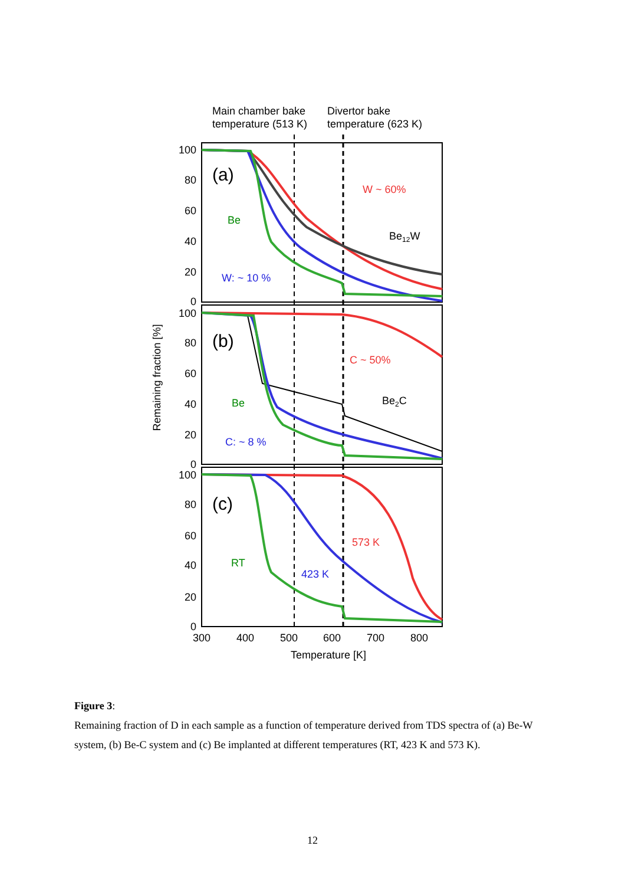Main chamber bake
temperature (513 K)
Divertor bake
temperature (623 K)
100
80
60
40
20
0
100
80
60
40
20
0
100
80
60
40
20
0
300
400
500
600
700
800
Temperature [K]
Remaining fraction [%]
(a)
(b)
(c)
W ~ 60%
Be12W
Be
W: ~ 10 %
C ~ 50%
Be2C
Be
C: ~ 8 %
573 K
RT
423 K
Figure 3:
Remaining fraction of D in each sample as a function of temperature derived from TDS spectra of (a) Be-W system, (b) Be-C system and (c) Be implanted at different temperatures (RT, 423 K and 573 K).
12